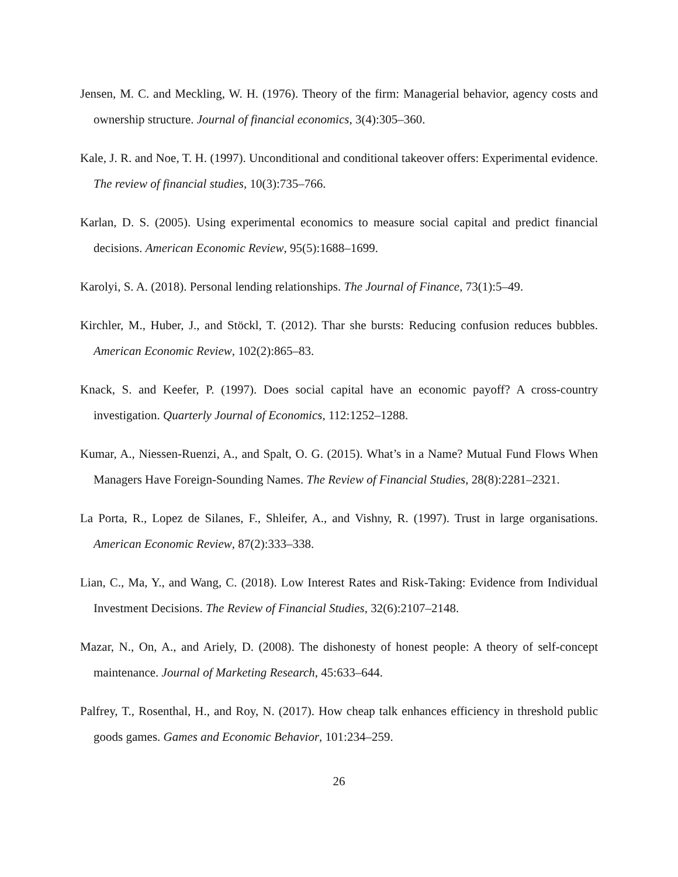Jensen, M. C. and Meckling, W. H. (1976). Theory of the firm: Managerial behavior, agency costs and ownership structure. Journal of financial economics, 3(4):305–360.
Kale, J. R. and Noe, T. H. (1997). Unconditional and conditional takeover offers: Experimental evidence. The review of financial studies, 10(3):735–766.
Karlan, D. S. (2005). Using experimental economics to measure social capital and predict financial decisions. American Economic Review, 95(5):1688–1699.
Karolyi, S. A. (2018). Personal lending relationships. The Journal of Finance, 73(1):5–49.
Kirchler, M., Huber, J., and Stöckl, T. (2012). Thar she bursts: Reducing confusion reduces bubbles. American Economic Review, 102(2):865–83.
Knack, S. and Keefer, P. (1997). Does social capital have an economic payoff? A cross-country investigation. Quarterly Journal of Economics, 112:1252–1288.
Kumar, A., Niessen-Ruenzi, A., and Spalt, O. G. (2015). What’s in a Name? Mutual Fund Flows When Managers Have Foreign-Sounding Names. The Review of Financial Studies, 28(8):2281–2321.
La Porta, R., Lopez de Silanes, F., Shleifer, A., and Vishny, R. (1997). Trust in large organisations. American Economic Review, 87(2):333–338.
Lian, C., Ma, Y., and Wang, C. (2018). Low Interest Rates and Risk-Taking: Evidence from Individual Investment Decisions. The Review of Financial Studies, 32(6):2107–2148.
Mazar, N., On, A., and Ariely, D. (2008). The dishonesty of honest people: A theory of self-concept maintenance. Journal of Marketing Research, 45:633–644.
Palfrey, T., Rosenthal, H., and Roy, N. (2017). How cheap talk enhances efficiency in threshold public goods games. Games and Economic Behavior, 101:234–259.
26